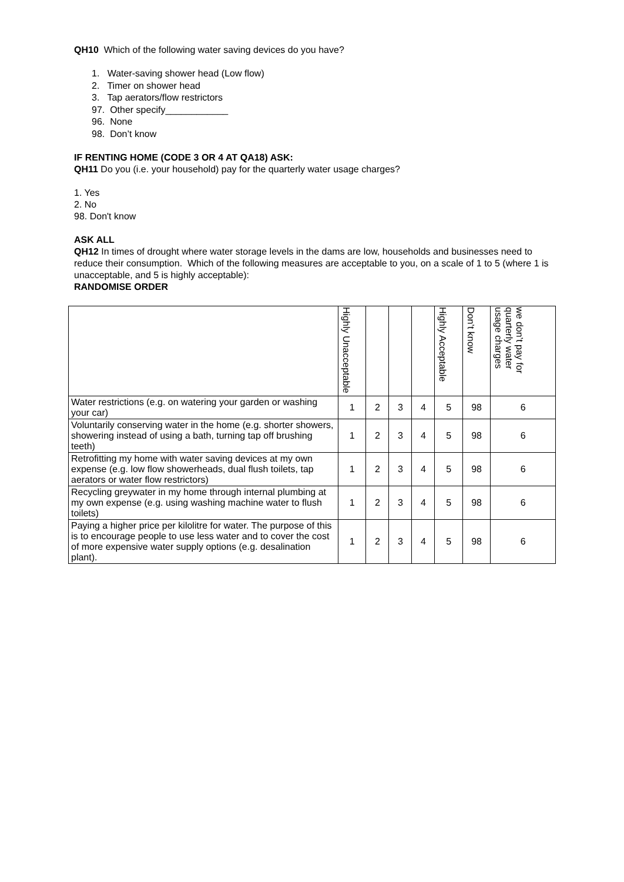QH10 Which of the following water saving devices do you have?
1. Water-saving shower head (Low flow)
2. Timer on shower head
3. Tap aerators/flow restrictors
97. Other specify____________
96. None
98. Don’t know
IF RENTING HOME (CODE 3 OR 4 AT QA18) ASK:
QH11 Do you (i.e. your household) pay for the quarterly water usage charges?
1. Yes
2. No
98. Don't know
ASK ALL
QH12 In times of drought where water storage levels in the dams are low, households and businesses need to reduce their consumption. Which of the following measures are acceptable to you, on a scale of 1 to 5 (where 1 is unacceptable, and 5 is highly acceptable):
RANDOMISE ORDER
| | Highly Unacceptable | | | | Highly Acceptable | Don’t know | we don’t pay for quarterly water usage charges |
| --- | --- | --- | --- | --- | --- | --- | --- |
| Water restrictions (e.g. on watering your garden or washing your car) | 1 | 2 | 3 | 4 | 5 | 98 | 6 |
| Voluntarily conserving water in the home (e.g. shorter showers, showering instead of using a bath, turning tap off brushing teeth) | 1 | 2 | 3 | 4 | 5 | 98 | 6 |
| Retrofitting my home with water saving devices at my own expense (e.g. low flow showerheads, dual flush toilets, tap aerators or water flow restrictors) | 1 | 2 | 3 | 4 | 5 | 98 | 6 |
| Recycling greywater in my home through internal plumbing at my own expense (e.g. using washing machine water to flush toilets) | 1 | 2 | 3 | 4 | 5 | 98 | 6 |
| Paying a higher price per kilolitre for water. The purpose of this is to encourage people to use less water and to cover the cost of more expensive water supply options (e.g. desalination plant). | 1 | 2 | 3 | 4 | 5 | 98 | 6 |